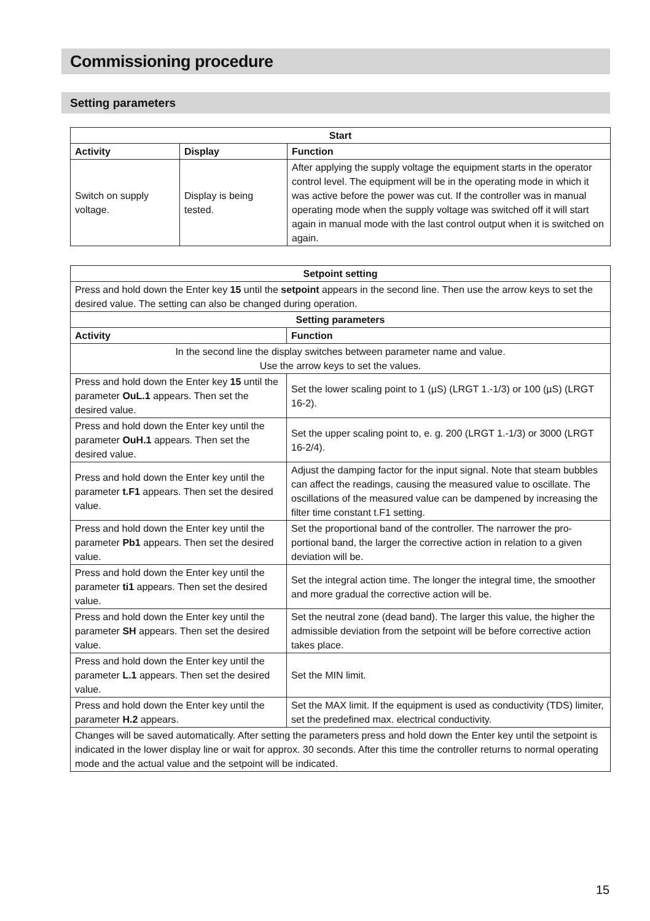Commissioning procedure
Setting parameters
| Start | | |
| --- | --- | --- |
| Activity | Display | Function |
| Switch on supply voltage. | Display is being tested. | After applying the supply voltage the equipment starts in the operator control level. The equipment will be in the operating mode in which it was active before the power was cut. If the controller was in manual operating mode when the supply voltage was switched off it will start again in manual mode with the last control output when it is switched on again. |
| Setpoint setting | |
| --- | --- |
| Press and hold down the Enter key 15 until the setpoint appears in the second line. Then use the arrow keys to set the desired value. The setting can also be changed during operation. | |
| Setting parameters | |
| Activity | Function |
| In the second line the display switches between parameter name and value. Use the arrow keys to set the values. | |
| Press and hold down the Enter key 15 until the parameter OuL.1 appears. Then set the desired value. | Set the lower scaling point to 1 (µS) (LRGT 1.-1/3) or 100 (µS) (LRGT 16-2). |
| Press and hold down the Enter key until the parameter OuH.1 appears. Then set the desired value. | Set the upper scaling point to, e. g. 200 (LRGT 1.-1/3) or 3000 (LRGT 16-2/4). |
| Press and hold down the Enter key until the parameter t.F1 appears. Then set the desired value. | Adjust the damping factor for the input signal. Note that steam bubbles can affect the readings, causing the measured value to oscillate. The oscillations of the measured value can be dampened by increasing the filter time constant t.F1 setting. |
| Press and hold down the Enter key until the parameter Pb1 appears. Then set the desired value. | Set the proportional band of the controller. The narrower the pro-portional band, the larger the corrective action in relation to a given deviation will be. |
| Press and hold down the Enter key until the parameter ti1 appears. Then set the desired value. | Set the integral action time. The longer the integral time, the smoother and more gradual the corrective action will be. |
| Press and hold down the Enter key until the parameter SH appears. Then set the desired value. | Set the neutral zone (dead band). The larger this value, the higher the admissible deviation from the setpoint will be before corrective action takes place. |
| Press and hold down the Enter key until the parameter L.1 appears. Then set the desired value. | Set the MIN limit. |
| Press and hold down the Enter key until the parameter H.2 appears. | Set the MAX limit. If the equipment is used as conductivity (TDS) limiter, set the predefined max. electrical conductivity. |
| Changes will be saved automatically. After setting the parameters press and hold down the Enter key until the setpoint is indicated in the lower display line or wait for approx. 30 seconds. After this time the controller returns to normal operating mode and the actual value and the setpoint will be indicated. | |
15